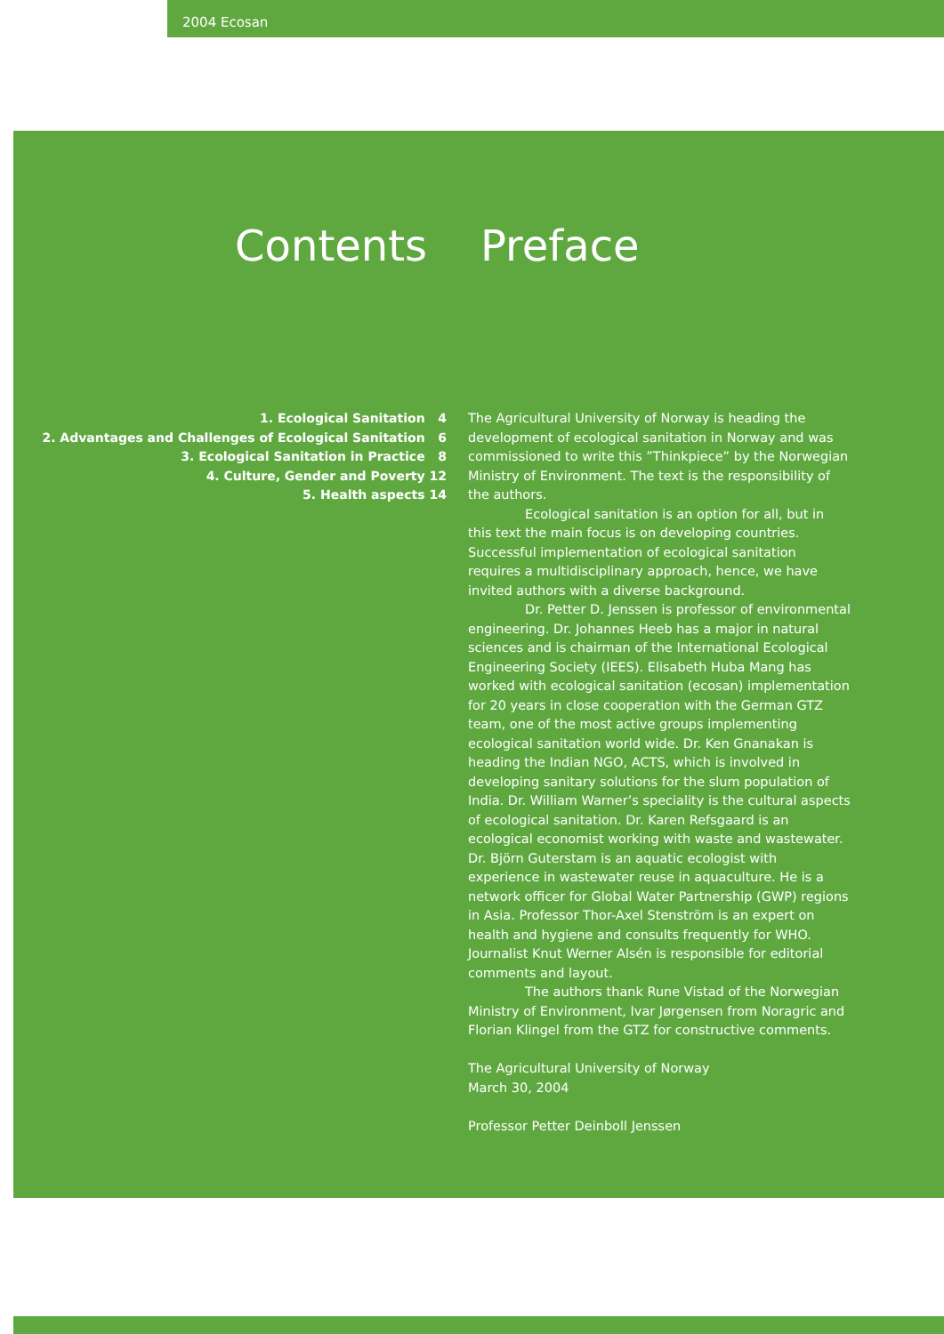2004 Ecosan
Contents Preface
1. Ecological Sanitation 4
2. Advantages and Challenges of Ecological Sanitation 6
3. Ecological Sanitation in Practice 8
4. Culture, Gender and Poverty 12
5. Health aspects 14
The Agricultural University of Norway is heading the development of ecological sanitation in Norway and was commissioned to write this ”Thinkpiece” by the Norwegian Ministry of Environment. The text is the responsibility of the authors.
Ecological sanitation is an option for all, but in this text the main focus is on developing countries. Successful implementation of ecological sanitation requires a multidisciplinary approach, hence, we have invited authors with a diverse background.
Dr. Petter D. Jenssen is professor of environmental engineering. Dr. Johannes Heeb has a major in natural sciences and is chairman of the International Ecological Engineering Society (IEES). Elisabeth Huba Mang has worked with ecological sanitation (ecosan) implementation for 20 years in close cooperation with the German GTZ team, one of the most active groups implementing ecological sanitation world wide. Dr. Ken Gnanakan is heading the Indian NGO, ACTS, which is involved in developing sanitary solutions for the slum population of India. Dr. William Warner’s speciality is the cultural aspects of ecological sanitation. Dr. Karen Refsgaard is an ecological economist working with waste and wastewater. Dr. Björn Guterstam is an aquatic ecologist with experience in wastewater reuse in aquaculture. He is a network officer for Global Water Partnership (GWP) regions in Asia. Professor Thor-Axel Stenström is an expert on health and hygiene and consults frequently for WHO. Journalist Knut Werner Alsén is responsible for editorial comments and layout.
The authors thank Rune Vistad of the Norwegian Ministry of Environment, Ivar Jørgensen from Noragric and Florian Klingel from the GTZ for constructive comments.
The Agricultural University of Norway
March 30, 2004
Professor Petter Deinboll Jenssen